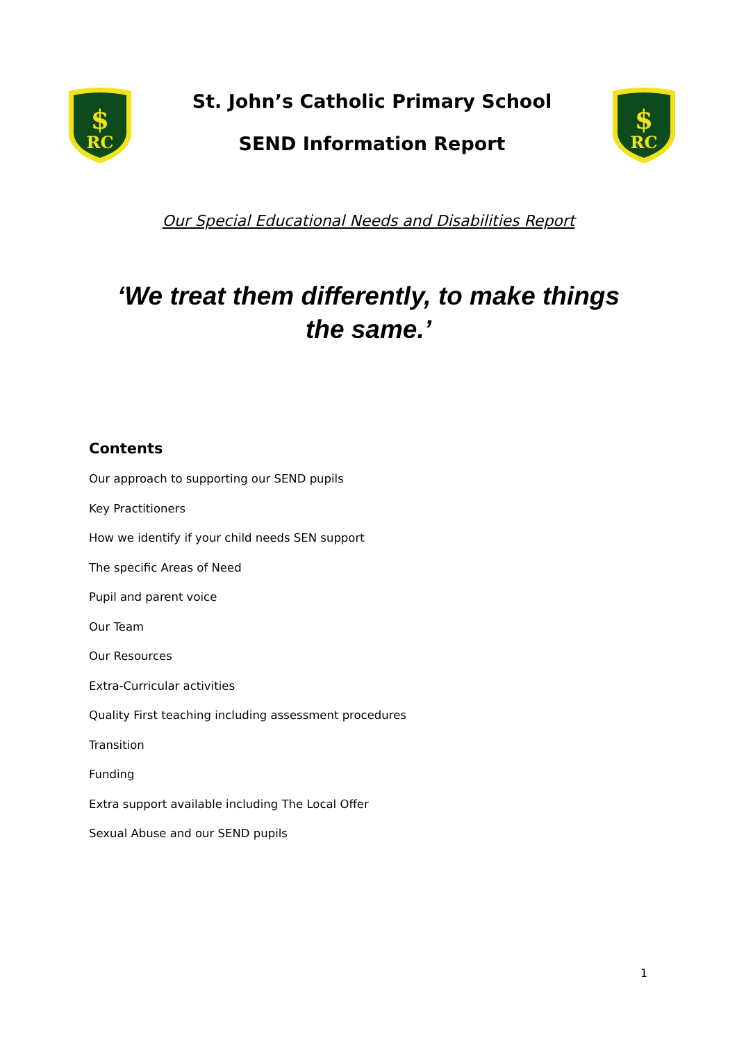$
RC
St. John’s Catholic Primary School
SEND Information Report
$
RC
Our Special Educational Needs and Disabilities Report
‘We treat them differently, to make things the same.’
Contents
Our approach to supporting our SEND pupils
Key Practitioners
How we identify if your child needs SEN support
The specific Areas of Need
Pupil and parent voice
Our Team
Our Resources
Extra-Curricular activities
Quality First teaching including assessment procedures
Transition
Funding
Extra support available including The Local Offer
Sexual Abuse and our SEND pupils
1